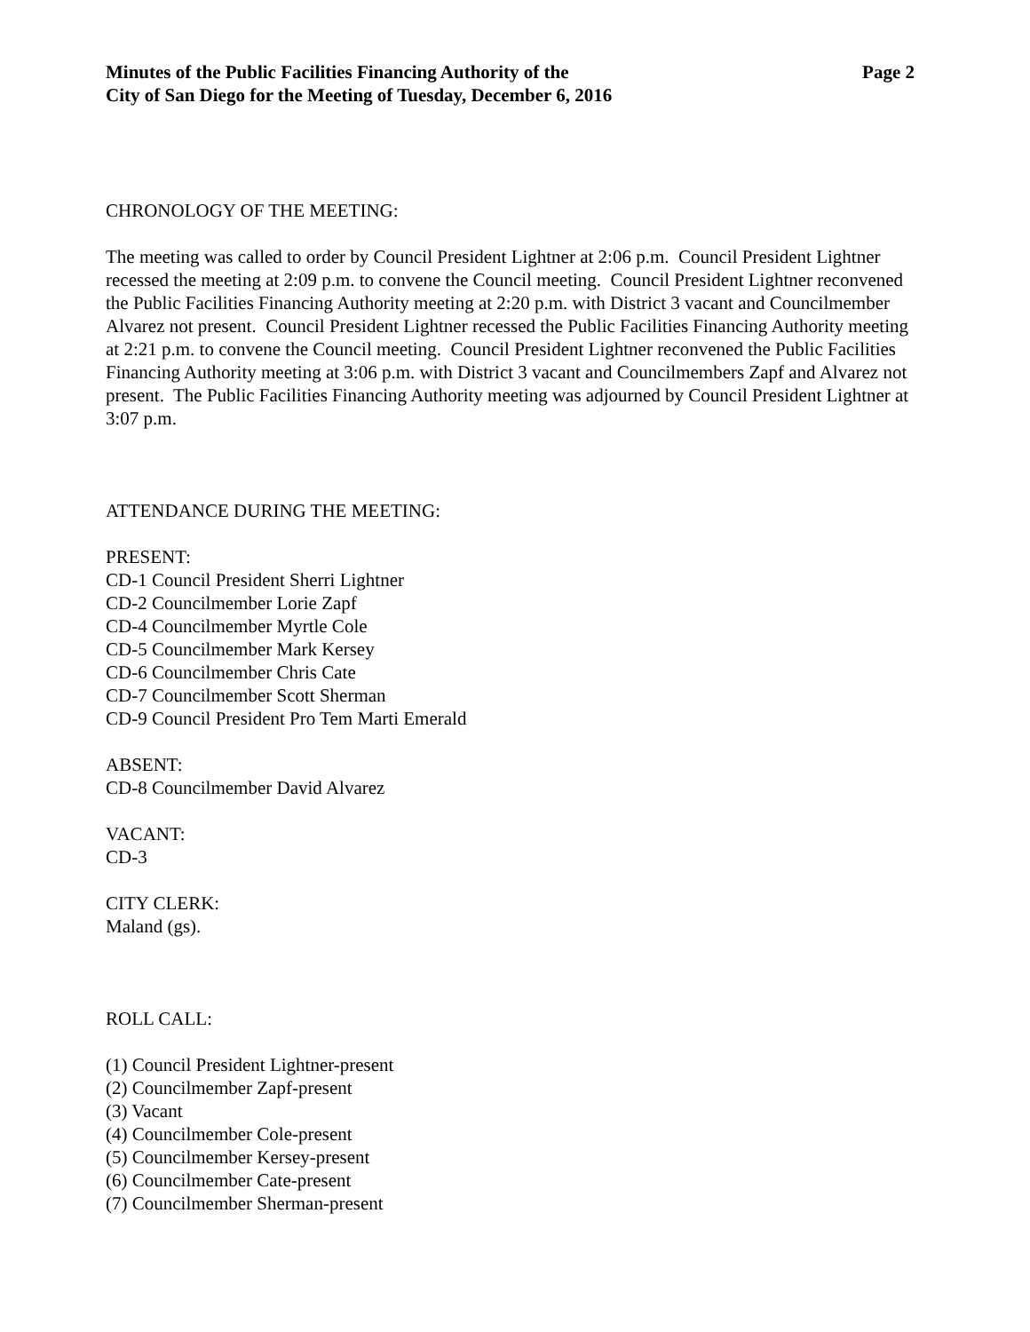Minutes of the Public Facilities Financing Authority of the
City of San Diego for the Meeting of Tuesday, December 6, 2016
Page 2
CHRONOLOGY OF THE MEETING:
The meeting was called to order by Council President Lightner at 2:06 p.m. Council President Lightner recessed the meeting at 2:09 p.m. to convene the Council meeting. Council President Lightner reconvened the Public Facilities Financing Authority meeting at 2:20 p.m. with District 3 vacant and Councilmember Alvarez not present. Council President Lightner recessed the Public Facilities Financing Authority meeting at 2:21 p.m. to convene the Council meeting. Council President Lightner reconvened the Public Facilities Financing Authority meeting at 3:06 p.m. with District 3 vacant and Councilmembers Zapf and Alvarez not present. The Public Facilities Financing Authority meeting was adjourned by Council President Lightner at 3:07 p.m.
ATTENDANCE DURING THE MEETING:
PRESENT:
CD-1 Council President Sherri Lightner
CD-2 Councilmember Lorie Zapf
CD-4 Councilmember Myrtle Cole
CD-5 Councilmember Mark Kersey
CD-6 Councilmember Chris Cate
CD-7 Councilmember Scott Sherman
CD-9 Council President Pro Tem Marti Emerald
ABSENT:
CD-8 Councilmember David Alvarez
VACANT:
CD-3
CITY CLERK:
Maland (gs).
ROLL CALL:
(1) Council President Lightner-present
(2) Councilmember Zapf-present
(3) Vacant
(4) Councilmember Cole-present
(5) Councilmember Kersey-present
(6) Councilmember Cate-present
(7) Councilmember Sherman-present